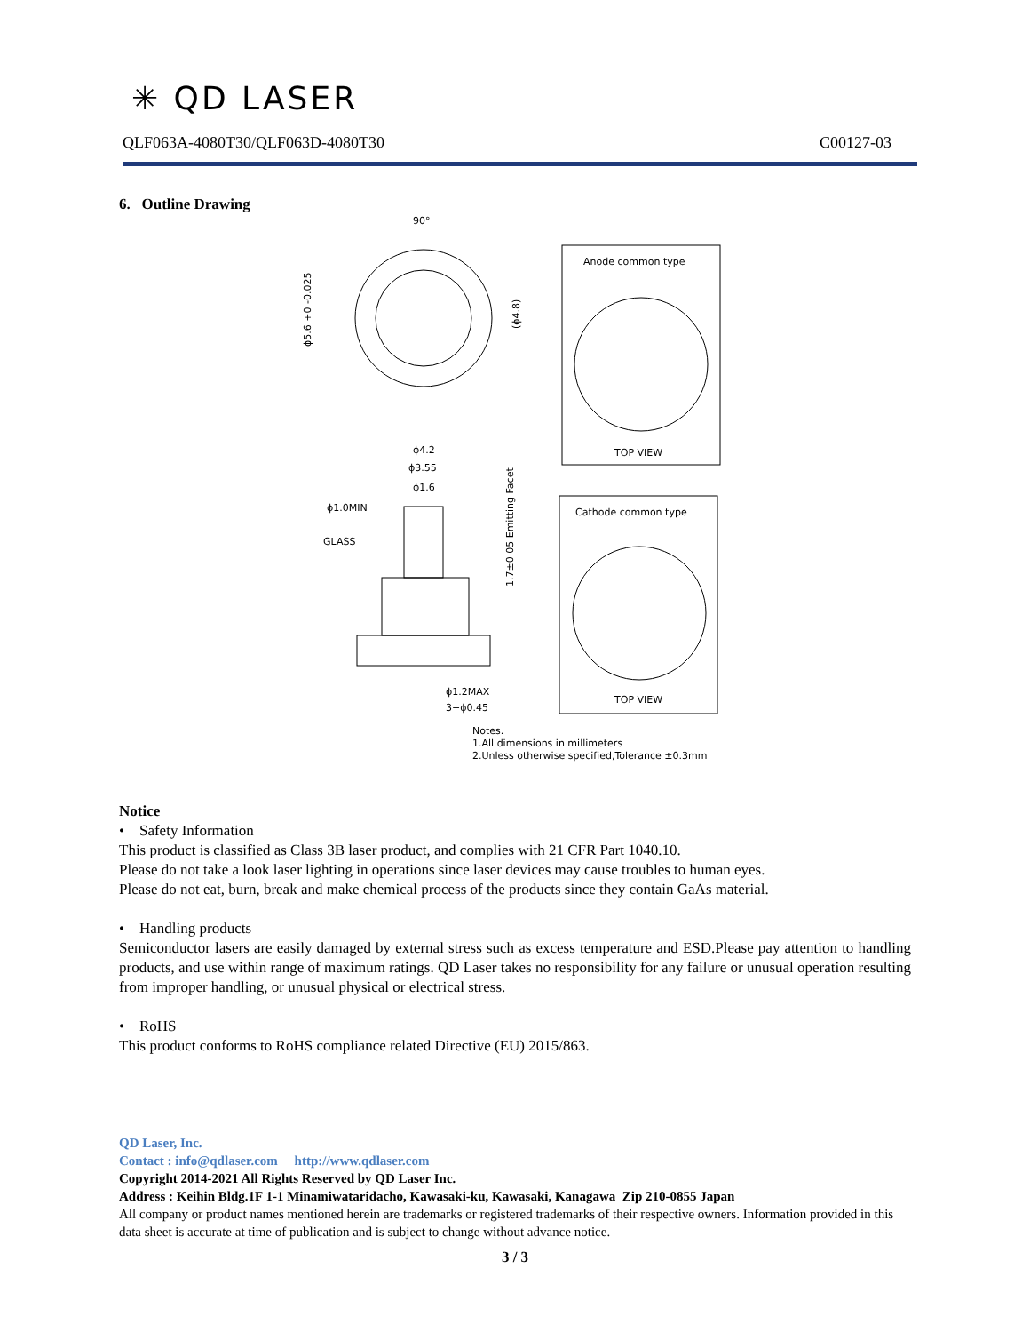✳ QD LASER
QLF063A-4080T30/QLF063D-4080T30 C00127-03
6. Outline Drawing
90°
ϕ5.6 +0 -0.025
(ϕ4.8)
Anode common type
TOP VIEW
ϕ4.2
ϕ3.55
ϕ1.6
ϕ1.0MIN
GLASS
1.7±0.05 Emitting Facet
ϕ1.2MAX
3−ϕ0.45
Cathode common type
TOP VIEW
Notes.
1.All dimensions in millimeters
2.Unless otherwise specified,Tolerance ±0.3mm
Notice
• Safety Information
This product is classified as Class 3B laser product, and complies with 21 CFR Part 1040.10.
Please do not take a look laser lighting in operations since laser devices may cause troubles to human eyes.
Please do not eat, burn, break and make chemical process of the products since they contain GaAs material.
• Handling products
Semiconductor lasers are easily damaged by external stress such as excess temperature and ESD.Please pay attention to handling products, and use within range of maximum ratings. QD Laser takes no responsibility for any failure or unusual operation resulting from improper handling, or unusual physical or electrical stress.
• RoHS
This product conforms to RoHS compliance related Directive (EU) 2015/863.
QD Laser, Inc.
Contact : info@qdlaser.com http://www.qdlaser.com
Copyright 2014-2021 All Rights Reserved by QD Laser Inc.
Address : Keihin Bldg.1F 1-1 Minamiwataridacho, Kawasaki-ku, Kawasaki, Kanagawa Zip 210-0855 Japan
All company or product names mentioned herein are trademarks or registered trademarks of their respective owners. Information provided in this data sheet is accurate at time of publication and is subject to change without advance notice.
3 / 3